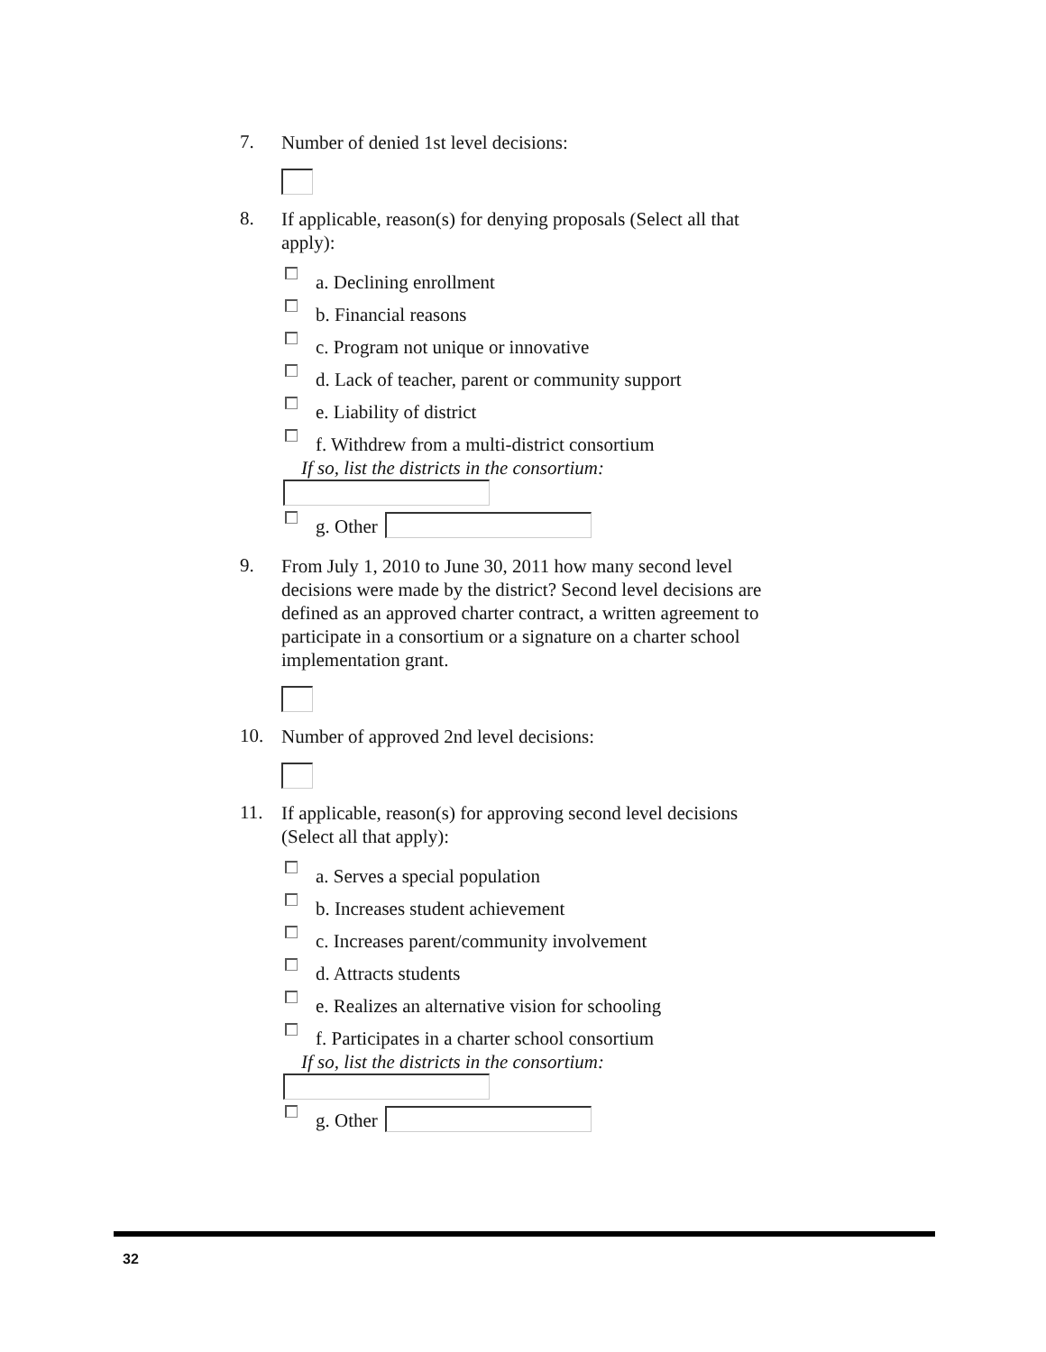7.
Number of denied 1st level decisions:
8.
If applicable, reason(s) for denying proposals (Select all that apply):
a. Declining enrollment
b. Financial reasons
c. Program not unique or innovative
d. Lack of teacher, parent or community support
e. Liability of district
f. Withdrew from a multi-district consortium
If so, list the districts in the consortium:
g. Other
9.
From July 1, 2010 to June 30, 2011 how many second level decisions were made by the district? Second level decisions are defined as an approved charter contract, a written agreement to participate in a consortium or a signature on a charter school implementation grant.
10.
Number of approved 2nd level decisions:
11.
If applicable, reason(s) for approving second level decisions (Select all that apply):
a. Serves a special population
b. Increases student achievement
c. Increases parent/community involvement
d. Attracts students
e. Realizes an alternative vision for schooling
f. Participates in a charter school consortium
If so, list the districts in the consortium:
g. Other
32